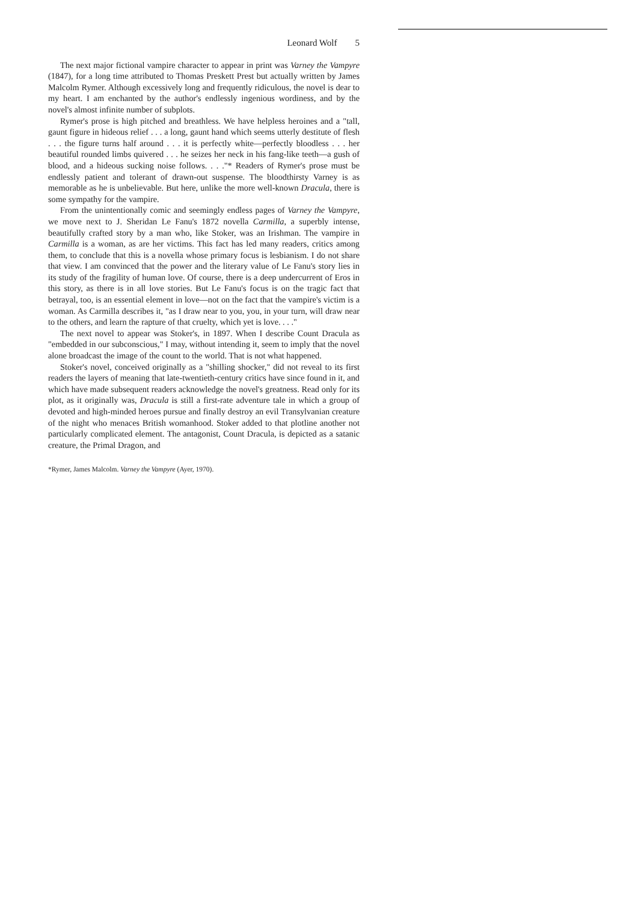Leonard Wolf 5
The next major fictional vampire character to appear in print was Varney the Vampyre (1847), for a long time attributed to Thomas Preskett Prest but actually written by James Malcolm Rymer. Although excessively long and frequently ridiculous, the novel is dear to my heart. I am enchanted by the author's endlessly ingenious wordiness, and by the novel's almost infinite number of subplots.
Rymer's prose is high pitched and breathless. We have helpless heroines and a "tall, gaunt figure in hideous relief . . . a long, gaunt hand which seems utterly destitute of flesh . . . the figure turns half around . . . it is perfectly white—perfectly bloodless . . . her beautiful rounded limbs quivered . . . he seizes her neck in his fang-like teeth—a gush of blood, and a hideous sucking noise follows. . . ."* Readers of Rymer's prose must be endlessly patient and tolerant of drawn-out suspense. The bloodthirsty Varney is as memorable as he is unbelievable. But here, unlike the more well-known Dracula, there is some sympathy for the vampire.
From the unintentionally comic and seemingly endless pages of Varney the Vampyre, we move next to J. Sheridan Le Fanu's 1872 novella Carmilla, a superbly intense, beautifully crafted story by a man who, like Stoker, was an Irishman. The vampire in Carmilla is a woman, as are her victims. This fact has led many readers, critics among them, to conclude that this is a novella whose primary focus is lesbianism. I do not share that view. I am convinced that the power and the literary value of Le Fanu's story lies in its study of the fragility of human love. Of course, there is a deep undercurrent of Eros in this story, as there is in all love stories. But Le Fanu's focus is on the tragic fact that betrayal, too, is an essential element in love—not on the fact that the vampire's victim is a woman. As Carmilla describes it, "as I draw near to you, you, in your turn, will draw near to the others, and learn the rapture of that cruelty, which yet is love. . . ."
The next novel to appear was Stoker's, in 1897. When I describe Count Dracula as "embedded in our subconscious," I may, without intending it, seem to imply that the novel alone broadcast the image of the count to the world. That is not what happened.
Stoker's novel, conceived originally as a "shilling shocker," did not reveal to its first readers the layers of meaning that late-twentieth-century critics have since found in it, and which have made subsequent readers acknowledge the novel's greatness. Read only for its plot, as it originally was, Dracula is still a first-rate adventure tale in which a group of devoted and high-minded heroes pursue and finally destroy an evil Transylvanian creature of the night who menaces British womanhood. Stoker added to that plotline another not particularly complicated element. The antagonist, Count Dracula, is depicted as a satanic creature, the Primal Dragon, and
*Rymer, James Malcolm. Varney the Vampyre (Ayer, 1970).